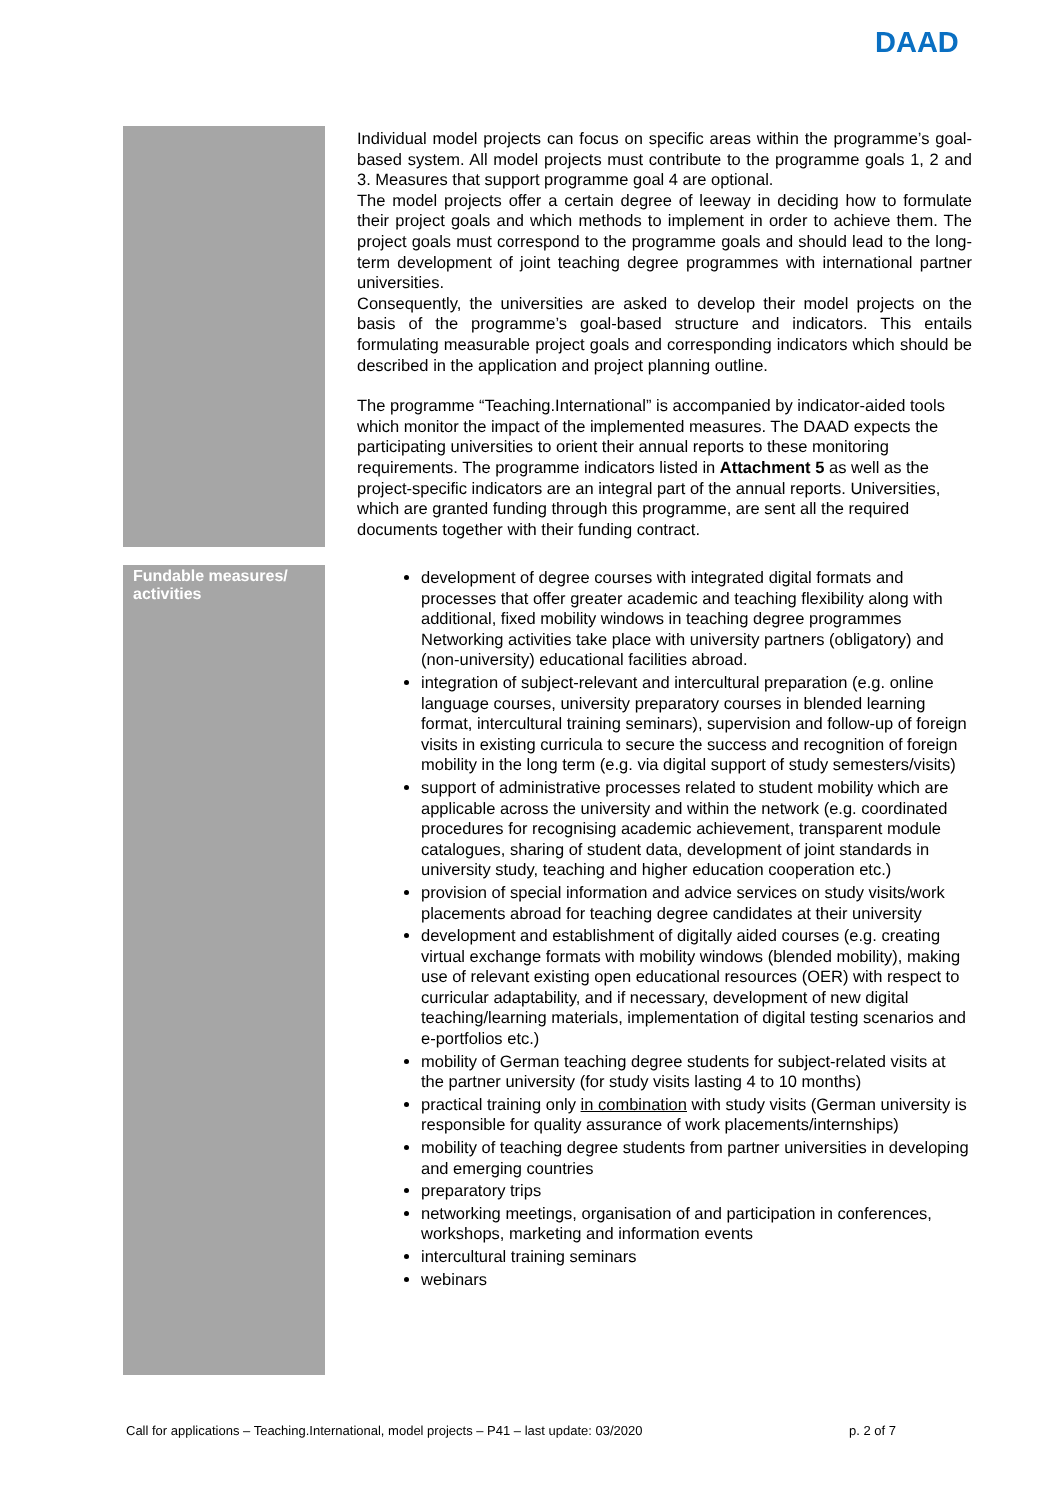DAAD
Individual model projects can focus on specific areas within the programme’s goal-based system. All model projects must contribute to the programme goals 1, 2 and 3. Measures that support programme goal 4 are optional.
The model projects offer a certain degree of leeway in deciding how to formulate their project goals and which methods to implement in order to achieve them. The project goals must correspond to the programme goals and should lead to the long-term development of joint teaching degree programmes with international partner universities.
Consequently, the universities are asked to develop their model projects on the basis of the programme’s goal-based structure and indicators. This entails formulating measurable project goals and corresponding indicators which should be described in the application and project planning outline.
The programme “Teaching.International” is accompanied by indicator-aided tools which monitor the impact of the implemented measures. The DAAD expects the participating universities to orient their annual reports to these monitoring requirements. The programme indicators listed in Attachment 5 as well as the project-specific indicators are an integral part of the annual reports. Universities, which are granted funding through this programme, are sent all the required documents together with their funding contract.
Fundable measures/ activities
development of degree courses with integrated digital formats and processes that offer greater academic and teaching flexibility along with additional, fixed mobility windows in teaching degree programmes
Networking activities take place with university partners (obligatory) and (non-university) educational facilities abroad.
integration of subject-relevant and intercultural preparation (e.g. online language courses, university preparatory courses in blended learning format, intercultural training seminars), supervision and follow-up of foreign visits in existing curricula to secure the success and recognition of foreign mobility in the long term (e.g. via digital support of study semesters/visits)
support of administrative processes related to student mobility which are applicable across the university and within the network (e.g. coordinated procedures for recognising academic achievement, transparent module catalogues, sharing of student data, development of joint standards in university study, teaching and higher education cooperation etc.)
provision of special information and advice services on study visits/work placements abroad for teaching degree candidates at their university
development and establishment of digitally aided courses (e.g. creating virtual exchange formats with mobility windows (blended mobility), making use of relevant existing open educational resources (OER) with respect to curricular adaptability, and if necessary, development of new digital teaching/learning materials, implementation of digital testing scenarios and e-portfolios etc.)
mobility of German teaching degree students for subject-related visits at the partner university (for study visits lasting 4 to 10 months)
practical training only in combination with study visits (German university is responsible for quality assurance of work placements/internships)
mobility of teaching degree students from partner universities in developing and emerging countries
preparatory trips
networking meetings, organisation of and participation in conferences, workshops, marketing and information events
intercultural training seminars
webinars
Call for applications – Teaching.International, model projects – P41 – last update: 03/2020 p. 2 of 7